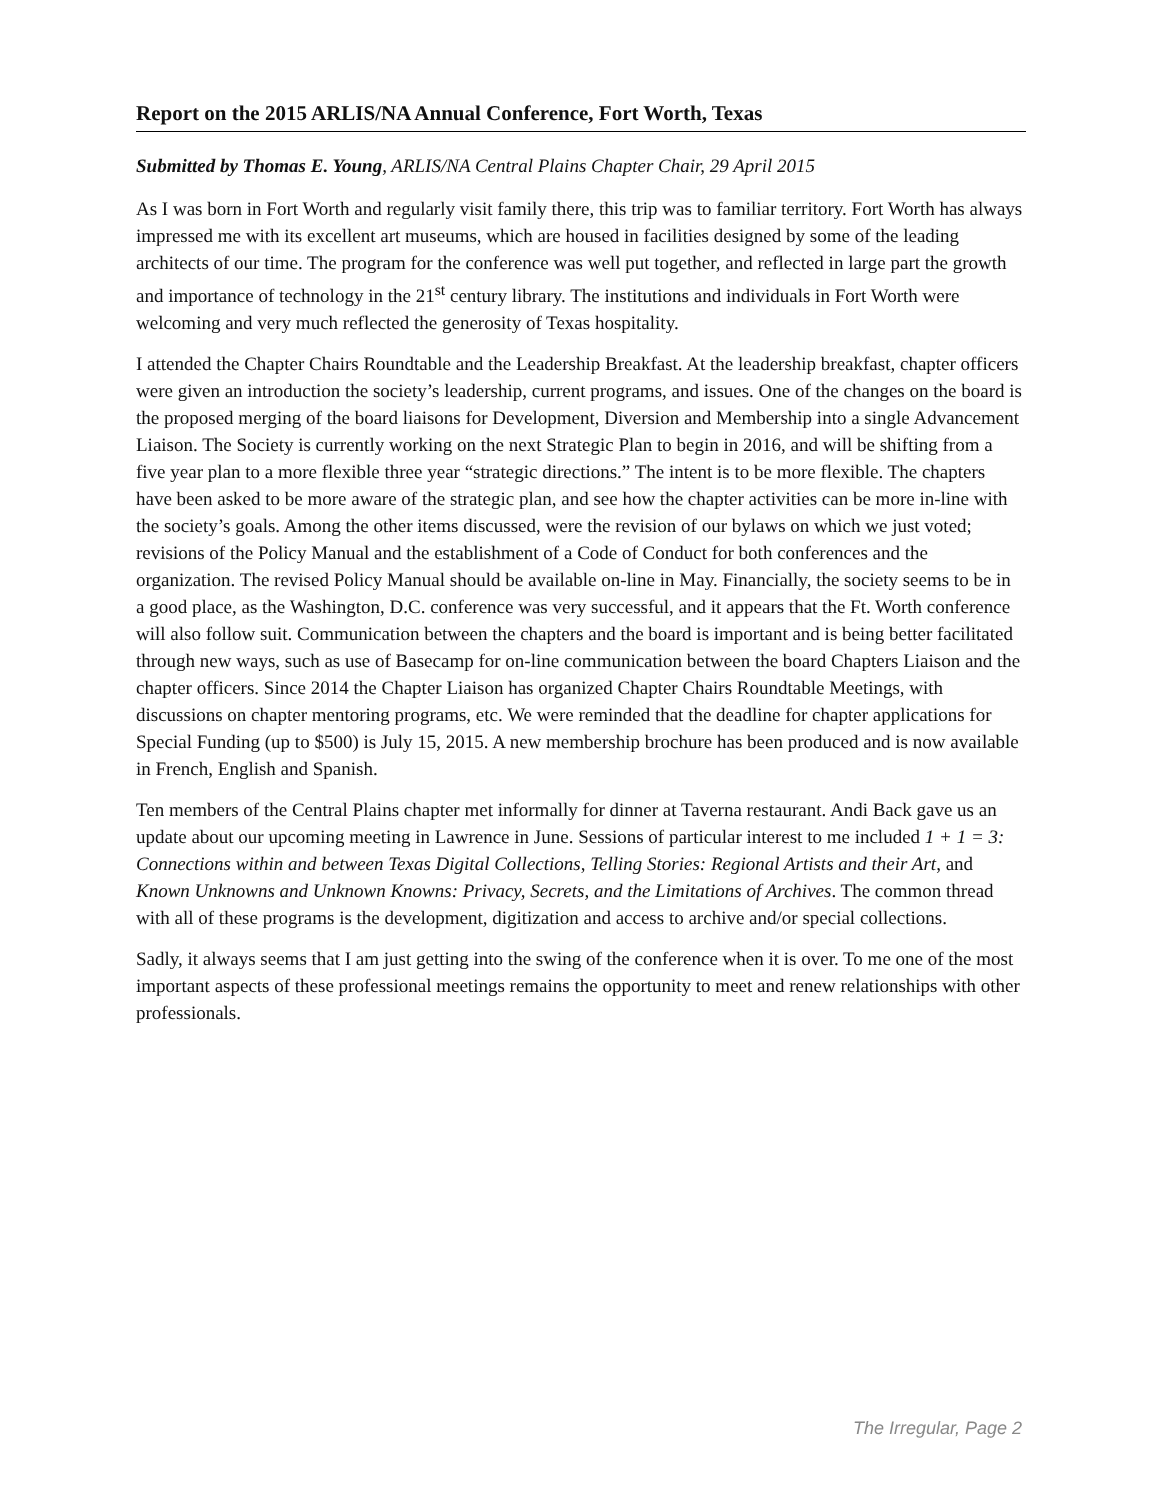Report on the 2015 ARLIS/NA Annual Conference, Fort Worth, Texas
Submitted by Thomas E. Young, ARLIS/NA Central Plains Chapter Chair, 29 April 2015
As I was born in Fort Worth and regularly visit family there, this trip was to familiar territory. Fort Worth has always impressed me with its excellent art museums, which are housed in facilities designed by some of the leading architects of our time. The program for the conference was well put together, and reflected in large part the growth and importance of technology in the 21<sup>st</sup> century library. The institutions and individuals in Fort Worth were welcoming and very much reflected the generosity of Texas hospitality.
I attended the Chapter Chairs Roundtable and the Leadership Breakfast. At the leadership breakfast, chapter officers were given an introduction the society’s leadership, current programs, and issues. One of the changes on the board is the proposed merging of the board liaisons for Development, Diversion and Membership into a single Advancement Liaison. The Society is currently working on the next Strategic Plan to begin in 2016, and will be shifting from a five year plan to a more flexible three year “strategic directions.” The intent is to be more flexible. The chapters have been asked to be more aware of the strategic plan, and see how the chapter activities can be more in-line with the society’s goals. Among the other items discussed, were the revision of our bylaws on which we just voted; revisions of the Policy Manual and the establishment of a Code of Conduct for both conferences and the organization. The revised Policy Manual should be available on-line in May. Financially, the society seems to be in a good place, as the Washington, D.C. conference was very successful, and it appears that the Ft. Worth conference will also follow suit. Communication between the chapters and the board is important and is being better facilitated through new ways, such as use of Basecamp for on-line communication between the board Chapters Liaison and the chapter officers. Since 2014 the Chapter Liaison has organized Chapter Chairs Roundtable Meetings, with discussions on chapter mentoring programs, etc. We were reminded that the deadline for chapter applications for Special Funding (up to $500) is July 15, 2015. A new membership brochure has been produced and is now available in French, English and Spanish.
Ten members of the Central Plains chapter met informally for dinner at Taverna restaurant. Andi Back gave us an update about our upcoming meeting in Lawrence in June. Sessions of particular interest to me included 1 + 1 = 3: Connections within and between Texas Digital Collections, Telling Stories: Regional Artists and their Art, and Known Unknowns and Unknown Knowns: Privacy, Secrets, and the Limitations of Archives. The common thread with all of these programs is the development, digitization and access to archive and/or special collections.
Sadly, it always seems that I am just getting into the swing of the conference when it is over. To me one of the most important aspects of these professional meetings remains the opportunity to meet and renew relationships with other professionals.
The Irregular, Page 2